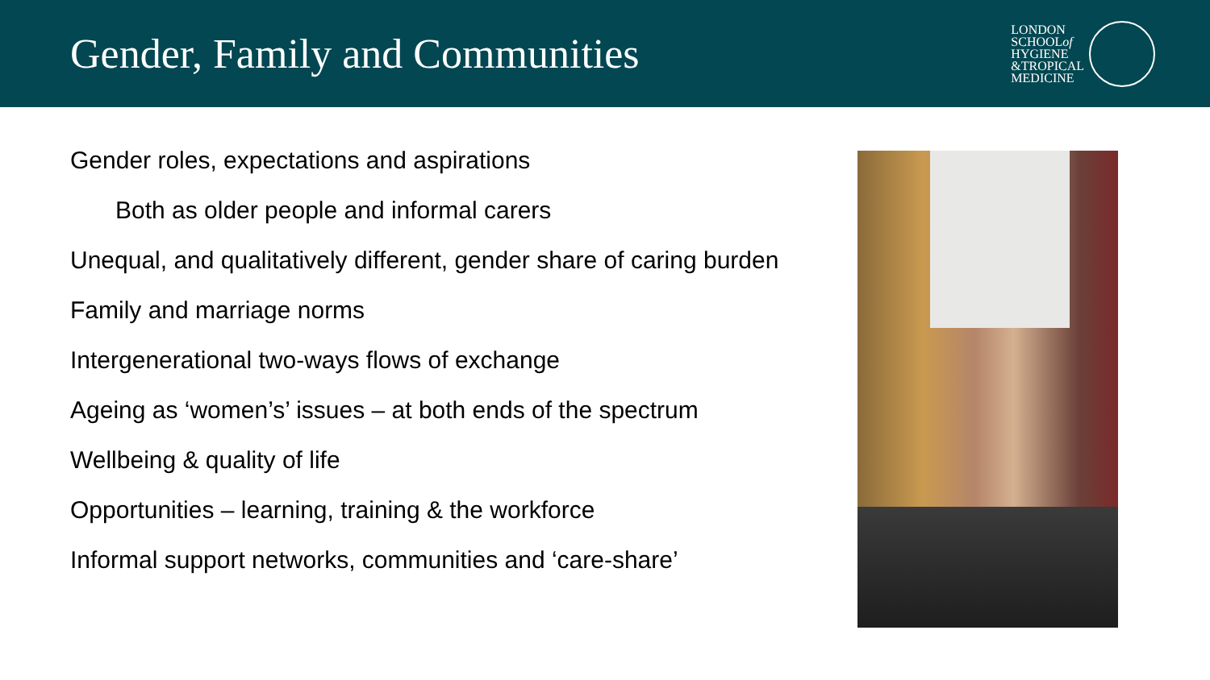Gender, Family and Communities
LONDON
SCHOOLof
HYGIENE
&TROPICAL
MEDICINE
Gender roles, expectations and aspirations
Both as older people and informal carers
Unequal, and qualitatively different, gender share of caring burden
Family and marriage norms
Intergenerational two-ways flows of exchange
Ageing as ‘women’s’ issues – at both ends of the spectrum
Wellbeing & quality of life
Opportunities – learning, training & the workforce
Informal support networks, communities and ‘care-share’